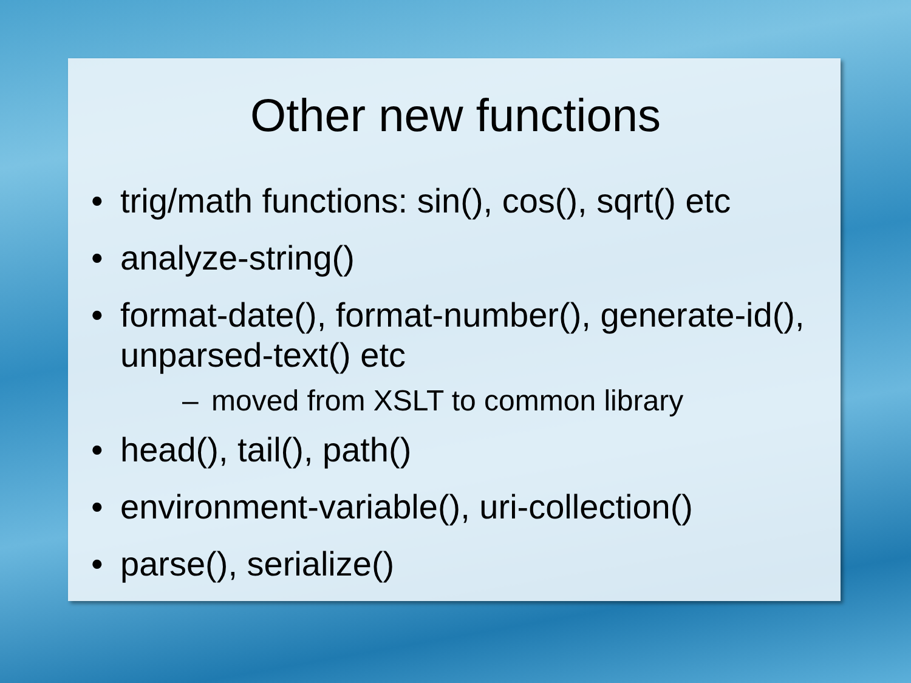Other new functions
• trig/math functions: sin(), cos(), sqrt() etc
• analyze-string()
• format-date(), format-number(), generate-id(), unparsed-text() etc
– moved from XSLT to common library
• head(), tail(), path()
• environment-variable(), uri-collection()
• parse(), serialize()